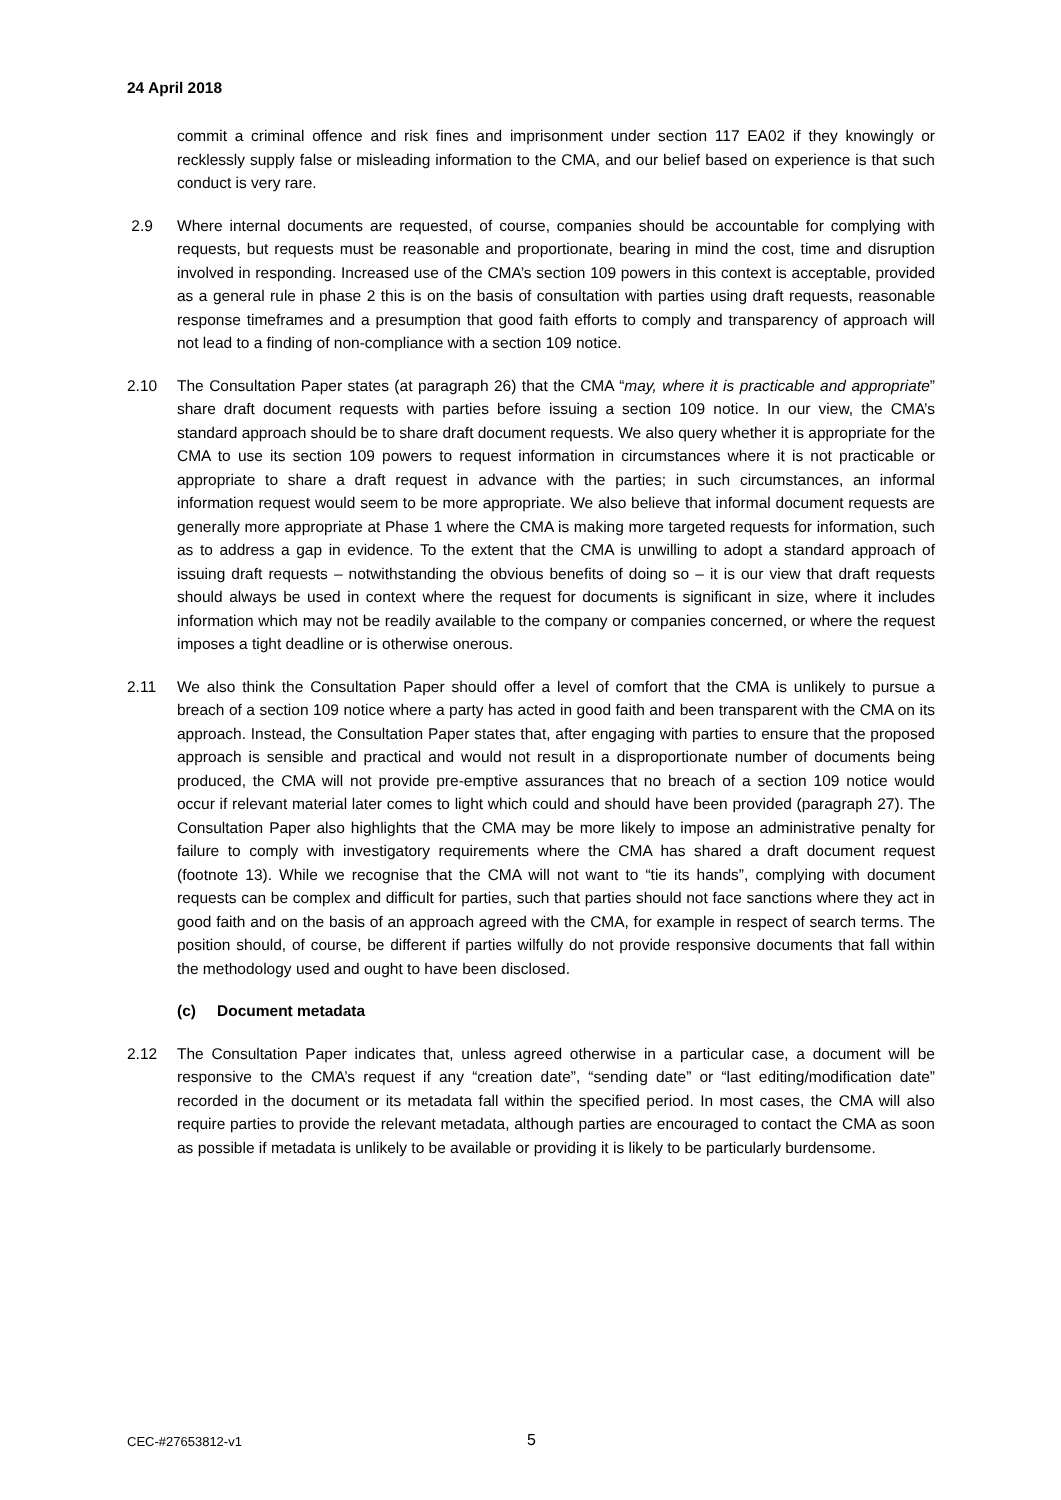24 April 2018
commit a criminal offence and risk fines and imprisonment under section 117 EA02 if they knowingly or recklessly supply false or misleading information to the CMA, and our belief based on experience is that such conduct is very rare.
2.9 Where internal documents are requested, of course, companies should be accountable for complying with requests, but requests must be reasonable and proportionate, bearing in mind the cost, time and disruption involved in responding. Increased use of the CMA’s section 109 powers in this context is acceptable, provided as a general rule in phase 2 this is on the basis of consultation with parties using draft requests, reasonable response timeframes and a presumption that good faith efforts to comply and transparency of approach will not lead to a finding of non-compliance with a section 109 notice.
2.10 The Consultation Paper states (at paragraph 26) that the CMA “may, where it is practicable and appropriate” share draft document requests with parties before issuing a section 109 notice. In our view, the CMA’s standard approach should be to share draft document requests. We also query whether it is appropriate for the CMA to use its section 109 powers to request information in circumstances where it is not practicable or appropriate to share a draft request in advance with the parties; in such circumstances, an informal information request would seem to be more appropriate. We also believe that informal document requests are generally more appropriate at Phase 1 where the CMA is making more targeted requests for information, such as to address a gap in evidence. To the extent that the CMA is unwilling to adopt a standard approach of issuing draft requests – notwithstanding the obvious benefits of doing so – it is our view that draft requests should always be used in context where the request for documents is significant in size, where it includes information which may not be readily available to the company or companies concerned, or where the request imposes a tight deadline or is otherwise onerous.
2.11 We also think the Consultation Paper should offer a level of comfort that the CMA is unlikely to pursue a breach of a section 109 notice where a party has acted in good faith and been transparent with the CMA on its approach. Instead, the Consultation Paper states that, after engaging with parties to ensure that the proposed approach is sensible and practical and would not result in a disproportionate number of documents being produced, the CMA will not provide pre-emptive assurances that no breach of a section 109 notice would occur if relevant material later comes to light which could and should have been provided (paragraph 27). The Consultation Paper also highlights that the CMA may be more likely to impose an administrative penalty for failure to comply with investigatory requirements where the CMA has shared a draft document request (footnote 13). While we recognise that the CMA will not want to “tie its hands”, complying with document requests can be complex and difficult for parties, such that parties should not face sanctions where they act in good faith and on the basis of an approach agreed with the CMA, for example in respect of search terms. The position should, of course, be different if parties wilfully do not provide responsive documents that fall within the methodology used and ought to have been disclosed.
(c) Document metadata
2.12 The Consultation Paper indicates that, unless agreed otherwise in a particular case, a document will be responsive to the CMA’s request if any “creation date”, “sending date” or “last editing/modification date” recorded in the document or its metadata fall within the specified period. In most cases, the CMA will also require parties to provide the relevant metadata, although parties are encouraged to contact the CMA as soon as possible if metadata is unlikely to be available or providing it is likely to be particularly burdensome.
CEC-#27653812-v1 5